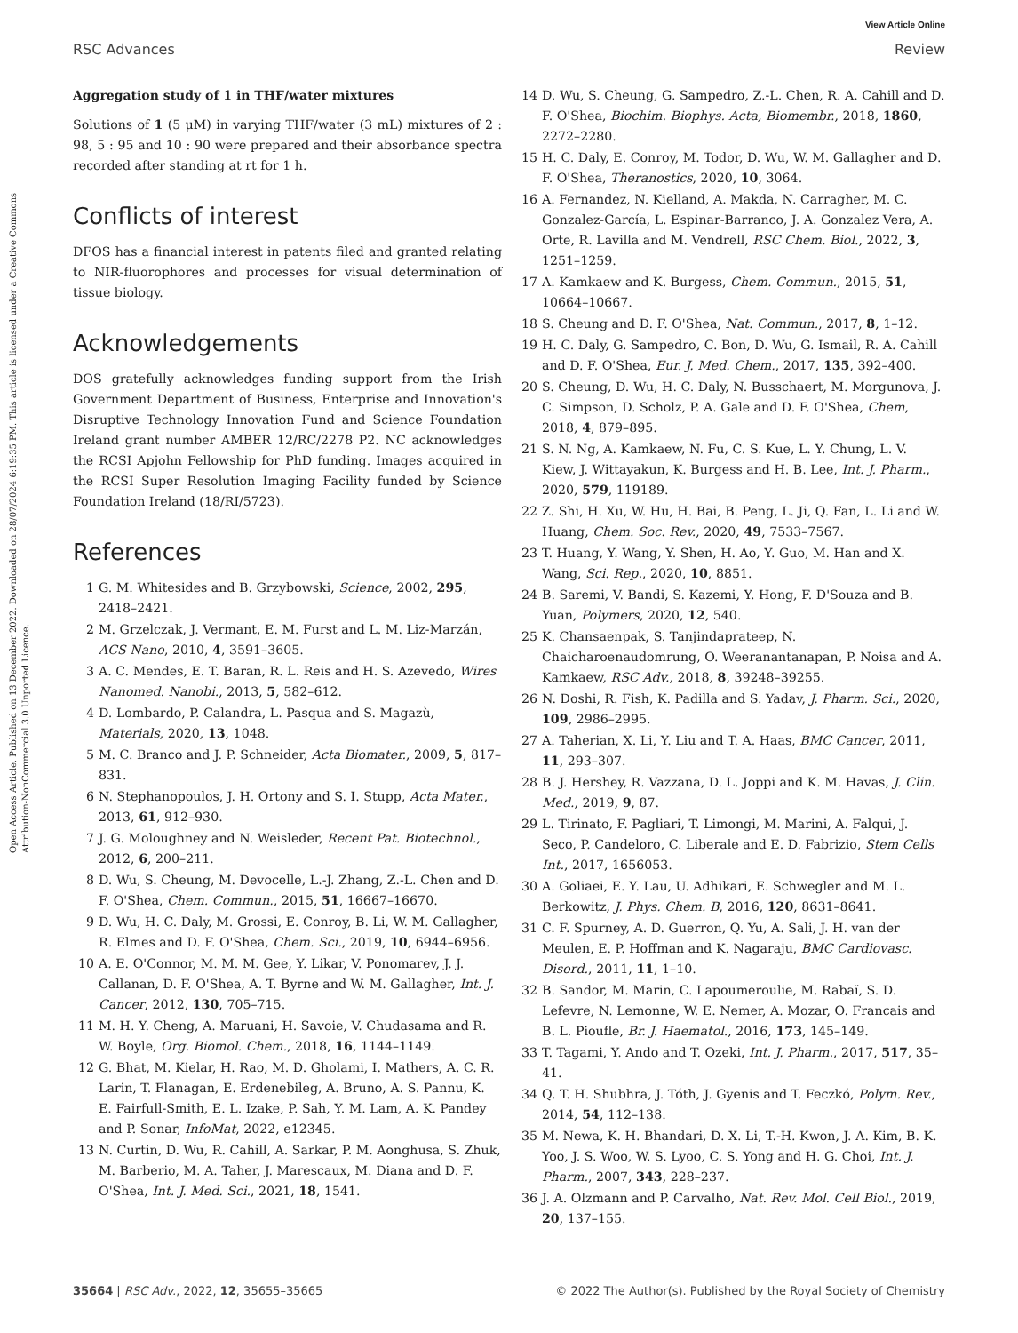Open Access Article. Published on 13 December 2022. Downloaded on 28/07/2024 6:19:35 PM. This article is licensed under a Creative Commons Attribution-NonCommercial 3.0 Unported Licence.
View Article Online
RSC Advances Review
Aggregation study of 1 in THF/water mixtures
Solutions of 1 (5 μM) in varying THF/water (3 mL) mixtures of 2 : 98, 5 : 95 and 10 : 90 were prepared and their absorbance spectra recorded after standing at rt for 1 h.
Conflicts of interest
DFOS has a financial interest in patents filed and granted relating to NIR-fluorophores and processes for visual determination of tissue biology.
Acknowledgements
DOS gratefully acknowledges funding support from the Irish Government Department of Business, Enterprise and Innovation's Disruptive Technology Innovation Fund and Science Foundation Ireland grant number AMBER 12/RC/2278 P2. NC acknowledges the RCSI Apjohn Fellowship for PhD funding. Images acquired in the RCSI Super Resolution Imaging Facility funded by Science Foundation Ireland (18/RI/5723).
References
1 G. M. Whitesides and B. Grzybowski, Science, 2002, 295, 2418–2421.
2 M. Grzelczak, J. Vermant, E. M. Furst and L. M. Liz-Marzán, ACS Nano, 2010, 4, 3591–3605.
3 A. C. Mendes, E. T. Baran, R. L. Reis and H. S. Azevedo, Wires Nanomed. Nanobi., 2013, 5, 582–612.
4 D. Lombardo, P. Calandra, L. Pasqua and S. Magazù, Materials, 2020, 13, 1048.
5 M. C. Branco and J. P. Schneider, Acta Biomater., 2009, 5, 817–831.
6 N. Stephanopoulos, J. H. Ortony and S. I. Stupp, Acta Mater., 2013, 61, 912–930.
7 J. G. Moloughney and N. Weisleder, Recent Pat. Biotechnol., 2012, 6, 200–211.
8 D. Wu, S. Cheung, M. Devocelle, L.-J. Zhang, Z.-L. Chen and D. F. O'Shea, Chem. Commun., 2015, 51, 16667–16670.
9 D. Wu, H. C. Daly, M. Grossi, E. Conroy, B. Li, W. M. Gallagher, R. Elmes and D. F. O'Shea, Chem. Sci., 2019, 10, 6944–6956.
10 A. E. O'Connor, M. M. M. Gee, Y. Likar, V. Ponomarev, J. J. Callanan, D. F. O'Shea, A. T. Byrne and W. M. Gallagher, Int. J. Cancer, 2012, 130, 705–715.
11 M. H. Y. Cheng, A. Maruani, H. Savoie, V. Chudasama and R. W. Boyle, Org. Biomol. Chem., 2018, 16, 1144–1149.
12 G. Bhat, M. Kielar, H. Rao, M. D. Gholami, I. Mathers, A. C. R. Larin, T. Flanagan, E. Erdenebileg, A. Bruno, A. S. Pannu, K. E. Fairfull-Smith, E. L. Izake, P. Sah, Y. M. Lam, A. K. Pandey and P. Sonar, InfoMat, 2022, e12345.
13 N. Curtin, D. Wu, R. Cahill, A. Sarkar, P. M. Aonghusa, S. Zhuk, M. Barberio, M. A. Taher, J. Marescaux, M. Diana and D. F. O'Shea, Int. J. Med. Sci., 2021, 18, 1541.
14 D. Wu, S. Cheung, G. Sampedro, Z.-L. Chen, R. A. Cahill and D. F. O'Shea, Biochim. Biophys. Acta, Biomembr., 2018, 1860, 2272–2280.
15 H. C. Daly, E. Conroy, M. Todor, D. Wu, W. M. Gallagher and D. F. O'Shea, Theranostics, 2020, 10, 3064.
16 A. Fernandez, N. Kielland, A. Makda, N. Carragher, M. C. Gonzalez-García, L. Espinar-Barranco, J. A. Gonzalez Vera, A. Orte, R. Lavilla and M. Vendrell, RSC Chem. Biol., 2022, 3, 1251–1259.
17 A. Kamkaew and K. Burgess, Chem. Commun., 2015, 51, 10664–10667.
18 S. Cheung and D. F. O'Shea, Nat. Commun., 2017, 8, 1–12.
19 H. C. Daly, G. Sampedro, C. Bon, D. Wu, G. Ismail, R. A. Cahill and D. F. O'Shea, Eur. J. Med. Chem., 2017, 135, 392–400.
20 S. Cheung, D. Wu, H. C. Daly, N. Busschaert, M. Morgunova, J. C. Simpson, D. Scholz, P. A. Gale and D. F. O'Shea, Chem, 2018, 4, 879–895.
21 S. N. Ng, A. Kamkaew, N. Fu, C. S. Kue, L. Y. Chung, L. V. Kiew, J. Wittayakun, K. Burgess and H. B. Lee, Int. J. Pharm., 2020, 579, 119189.
22 Z. Shi, H. Xu, W. Hu, H. Bai, B. Peng, L. Ji, Q. Fan, L. Li and W. Huang, Chem. Soc. Rev., 2020, 49, 7533–7567.
23 T. Huang, Y. Wang, Y. Shen, H. Ao, Y. Guo, M. Han and X. Wang, Sci. Rep., 2020, 10, 8851.
24 B. Saremi, V. Bandi, S. Kazemi, Y. Hong, F. D'Souza and B. Yuan, Polymers, 2020, 12, 540.
25 K. Chansaenpak, S. Tanjindaprateep, N. Chaicharoenaudomrung, O. Weeranantanapan, P. Noisa and A. Kamkaew, RSC Adv., 2018, 8, 39248–39255.
26 N. Doshi, R. Fish, K. Padilla and S. Yadav, J. Pharm. Sci., 2020, 109, 2986–2995.
27 A. Taherian, X. Li, Y. Liu and T. A. Haas, BMC Cancer, 2011, 11, 293–307.
28 B. J. Hershey, R. Vazzana, D. L. Joppi and K. M. Havas, J. Clin. Med., 2019, 9, 87.
29 L. Tirinato, F. Pagliari, T. Limongi, M. Marini, A. Falqui, J. Seco, P. Candeloro, C. Liberale and E. D. Fabrizio, Stem Cells Int., 2017, 1656053.
30 A. Goliaei, E. Y. Lau, U. Adhikari, E. Schwegler and M. L. Berkowitz, J. Phys. Chem. B, 2016, 120, 8631–8641.
31 C. F. Spurney, A. D. Guerron, Q. Yu, A. Sali, J. H. van der Meulen, E. P. Hoffman and K. Nagaraju, BMC Cardiovasc. Disord., 2011, 11, 1–10.
32 B. Sandor, M. Marin, C. Lapoumeroulie, M. Rabaï, S. D. Lefevre, N. Lemonne, W. E. Nemer, A. Mozar, O. Francais and B. L. Pioufle, Br. J. Haematol., 2016, 173, 145–149.
33 T. Tagami, Y. Ando and T. Ozeki, Int. J. Pharm., 2017, 517, 35–41.
34 Q. T. H. Shubhra, J. Tóth, J. Gyenis and T. Feczkó, Polym. Rev., 2014, 54, 112–138.
35 M. Newa, K. H. Bhandari, D. X. Li, T.-H. Kwon, J. A. Kim, B. K. Yoo, J. S. Woo, W. S. Lyoo, C. S. Yong and H. G. Choi, Int. J. Pharm., 2007, 343, 228–237.
36 J. A. Olzmann and P. Carvalho, Nat. Rev. Mol. Cell Biol., 2019, 20, 137–155.
35664 | RSC Adv., 2022, 12, 35655–35665 © 2022 The Author(s). Published by the Royal Society of Chemistry